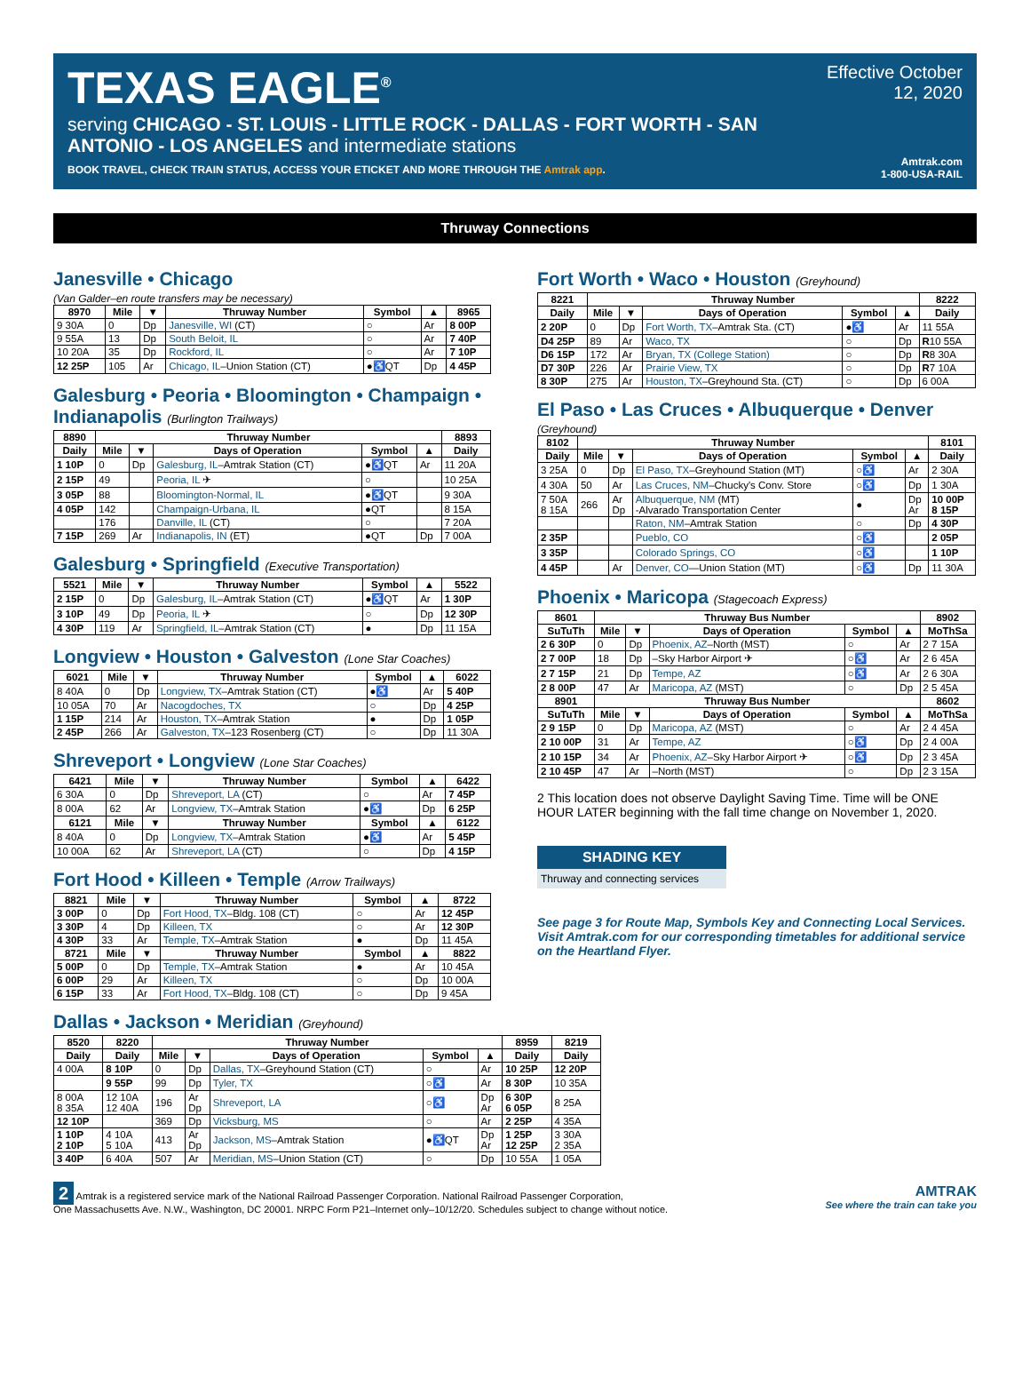TEXAS EAGLE<sup>®</sup>
serving CHICAGO - ST. LOUIS - LITTLE ROCK - DALLAS - FORT WORTH - SAN ANTONIO - LOS ANGELES and intermediate stations
BOOK TRAVEL, CHECK TRAIN STATUS, ACCESS YOUR ETICKET AND MORE THROUGH THE Amtrak app.
Effective October 12, 2020
Amtrak.com
1-800-USA-RAIL
Thruway Connections
Janesville • Chicago
(Van Galder–en route transfers may be necessary)
| 8970 | Mile | ▼ | Thruway Number | Symbol | ▲ | 8965 |
| --- | --- | --- | --- | --- | --- | --- |
| 9 30A | 0 | Dp | Janesville, WI (CT) | ○ | Ar | 8 00P |
| 9 55A | 13 | Dp | South Beloit, IL | ○ | Ar | 7 40P |
| 10 20A | 35 | Dp | Rockford, IL | ○ | Ar | 7 10P |
| 12 25P | 105 | Ar | Chicago, IL –Union Station (CT) | ●♿QT | Dp | 4 45P |
Galesburg • Peoria • Bloomington • Champaign • Indianapolis (Burlington Trailways)
| 8890 | Thruway Number | | | | | 8893 |
| --- | --- | --- | --- | --- | --- | --- |
| Daily | Mile | ▼ | Days of Operation | Symbol | ▲ | Daily |
| 1 10P | 0 | Dp | Galesburg, IL –Amtrak Station (CT) | ●♿QT | Ar | 11 20A |
| 2 15P | 49 | | Peoria, IL ✈ | ○ | | 10 25A |
| 3 05P | 88 | | Bloomington-Normal, IL | ●♿QT | | 9 30A |
| 4 05P | 142 | | Champaign-Urbana, IL | ●QT | | 8 15A |
| | 176 | | Danville, IL (CT) | ○ | | 7 20A |
| 7 15P | 269 | Ar | Indianapolis, IN (ET) | ●QT | Dp | 7 00A |
Galesburg • Springfield (Executive Transportation)
| 5521 | Mile | ▼ | Thruway Number | Symbol | ▲ | 5522 |
| --- | --- | --- | --- | --- | --- | --- |
| 2 15P | 0 | Dp | Galesburg, IL –Amtrak Station (CT) | ●♿QT | Ar | 1 30P |
| 3 10P | 49 | Dp | Peoria, IL ✈ | ○ | Dp | 12 30P |
| 4 30P | 119 | Ar | Springfield, IL –Amtrak Station (CT) | ● | Dp | 11 15A |
Longview • Houston • Galveston (Lone Star Coaches)
| 6021 | Mile | ▼ | Thruway Number | Symbol | ▲ | 6022 |
| --- | --- | --- | --- | --- | --- | --- |
| 8 40A | 0 | Dp | Longview, TX –Amtrak Station (CT) | ●♿ | Ar | 5 40P |
| 10 05A | 70 | Ar | Nacogdoches, TX | ○ | Dp | 4 25P |
| 1 15P | 214 | Ar | Houston, TX –Amtrak Station | ● | Dp | 1 05P |
| 2 45P | 266 | Ar | Galveston, TX –123 Rosenberg (CT) | ○ | Dp | 11 30A |
Shreveport • Longview (Lone Star Coaches)
| 6421 | Mile | ▼ | Thruway Number | Symbol | ▲ | 6422 |
| --- | --- | --- | --- | --- | --- | --- |
| 6 30A | 0 | Dp | Shreveport, LA (CT) | ○ | Ar | 7 45P |
| 8 00A | 62 | Ar | Longview, TX –Amtrak Station | ●♿ | Dp | 6 25P |
| 6121 | Mile | ▼ | Thruway Number | Symbol | ▲ | 6122 |
| 8 40A | 0 | Dp | Longview, TX –Amtrak Station | ●♿ | Ar | 5 45P |
| 10 00A | 62 | Ar | Shreveport, LA (CT) | ○ | Dp | 4 15P |
Fort Hood • Killeen • Temple (Arrow Trailways)
| 8821 | Mile | ▼ | Thruway Number | Symbol | ▲ | 8722 |
| --- | --- | --- | --- | --- | --- | --- |
| 3 00P | 0 | Dp | Fort Hood, TX –Bldg. 108 (CT) | ○ | Ar | 12 45P |
| 3 30P | 4 | Dp | Killeen, TX | ○ | Ar | 12 30P |
| 4 30P | 33 | Ar | Temple, TX –Amtrak Station | ● | Dp | 11 45A |
| 8721 | Mile | ▼ | Thruway Number | Symbol | ▲ | 8822 |
| 5 00P | 0 | Dp | Temple, TX –Amtrak Station | ● | Ar | 10 45A |
| 6 00P | 29 | Ar | Killeen, TX | ○ | Dp | 10 00A |
| 6 15P | 33 | Ar | Fort Hood, TX –Bldg. 108 (CT) | ○ | Dp | 9 45A |
Fort Worth • Waco • Houston (Greyhound)
| 8221 | Thruway Number | | | | | 8222 |
| --- | --- | --- | --- | --- | --- | --- |
| Daily | Mile | ▼ | Days of Operation | Symbol | ▲ | Daily |
| 2 20P | 0 | Dp | Fort Worth, TX –Amtrak Sta. (CT) | ●♿ | Ar | 11 55A |
| D4 25P | 89 | Ar | Waco, TX | ○ | Dp | R 10 55A |
| D6 15P | 172 | Ar | Bryan, TX (College Station) | ○ | Dp | R 8 30A |
| D7 30P | 226 | Ar | Prairie View, TX | ○ | Dp | R 7 10A |
| 8 30P | 275 | Ar | Houston, TX –Greyhound Sta. (CT) | ○ | Dp | 6 00A |
El Paso • Las Cruces • Albuquerque • Denver
(Greyhound)
| 8102 | Thruway Number | | | | | 8101 |
| --- | --- | --- | --- | --- | --- | --- |
| Daily | Mile | ▼ | Days of Operation | Symbol | ▲ | Daily |
| 3 25A | 0 | Dp | El Paso, TX –Greyhound Station (MT) | ○♿ | Ar | 2 30A |
| 4 30A | 50 | Ar | Las Cruces, NM –Chucky's Conv. Store | ○♿ | Dp | 1 30A |
| 7 50A 8 15A | 266 | Ar Dp | Albuquerque, NM (MT) -Alvarado Transportation Center | ● | Dp Ar | 10 00P 8 15P |
| | | | Raton, NM –Amtrak Station | ○ | Dp | 4 30P |
| 2 35P | | | Pueblo, CO | ○♿ | | 2 05P |
| 3 35P | | | Colorado Springs, CO | ○♿ | | 1 10P |
| 4 45P | | Ar | Denver, CO —Union Station (MT) | ○♿ | Dp | 11 30A |
Phoenix • Maricopa (Stagecoach Express)
| 8601 | Thruway Bus Number | | | | | 8902 |
| --- | --- | --- | --- | --- | --- | --- |
| SuTuTh | Mile | ▼ | Days of Operation | Symbol | ▲ | MoThSa |
| 2 6 30P | 0 | Dp | Phoenix, AZ –North (MST) | ○ | Ar | 2 7 15A |
| 2 7 00P | 18 | Dp | –Sky Harbor Airport ✈ | ○♿ | Ar | 2 6 45A |
| 2 7 15P | 21 | Dp | Tempe, AZ | ○♿ | Ar | 2 6 30A |
| 2 8 00P | 47 | Ar | Maricopa, AZ (MST) | ○ | Dp | 2 5 45A |
| 8901 | Thruway Bus Number | | | | | 8602 |
| SuTuTh | Mile | ▼ | Days of Operation | Symbol | ▲ | MoThSa |
| 2 9 15P | 0 | Dp | Maricopa, AZ (MST) | ○ | Ar | 2 4 45A |
| 2 10 00P | 31 | Ar | Tempe, AZ | ○♿ | Dp | 2 4 00A |
| 2 10 15P | 34 | Ar | Phoenix, AZ –Sky Harbor Airport ✈ | ○♿ | Dp | 2 3 45A |
| 2 10 45P | 47 | Ar | –North (MST) | ○ | Dp | 2 3 15A |
2 This location does not observe Daylight Saving Time. Time will be ONE HOUR LATER beginning with the fall time change on November 1, 2020.
SHADING KEY
Thruway and connecting services
See page 3 for Route Map, Symbols Key and Connecting Local Services. Visit Amtrak.com for our corresponding timetables for additional service on the Heartland Flyer.
Dallas • Jackson • Meridian (Greyhound)
| 8520 | 8220 | Thruway Number | | | | | 8959 | 8219 |
| --- | --- | --- | --- | --- | --- | --- | --- | --- |
| Daily | Daily | Mile | ▼ | Days of Operation | Symbol | ▲ | Daily | Daily |
| 4 00A | 8 10P | 0 | Dp | Dallas, TX –Greyhound Station (CT) | ○ | Ar | 10 25P | 12 20P |
| | 9 55P | 99 | Dp | Tyler, TX | ○♿ | Ar | 8 30P | 10 35A |
| 8 00A 8 35A | 12 10A 12 40A | 196 | Ar Dp | Shreveport, LA | ○♿ | Dp Ar | 6 30P 6 05P | 8 25A |
| 12 10P | | 369 | Dp | Vicksburg, MS | ○ | Ar | 2 25P | 4 35A |
| 1 10P 2 10P | 4 10A 5 10A | 413 | Ar Dp | Jackson, MS –Amtrak Station | ●♿QT | Dp Ar | 1 25P 12 25P | 3 30A 2 35A |
| 3 40P | 6 40A | 507 | Ar | Meridian, MS –Union Station (CT) | ○ | Dp | 10 55A | 1 05A |
2 Amtrak is a registered service mark of the National Railroad Passenger Corporation. National Railroad Passenger Corporation,
One Massachusetts Ave. N.W., Washington, DC 20001. NRPC Form P21–Internet only–10/12/20. Schedules subject to change without notice.
AMTRAK
See where the train can take you